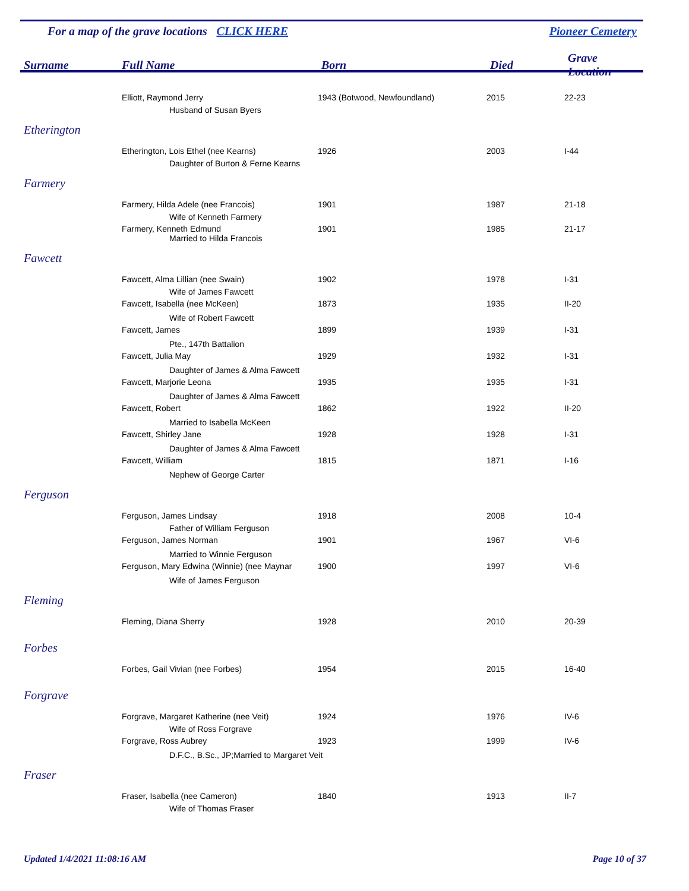For a map of the grave locations CLICK HERE Pioneer Cemetery
| Surname | Full Name | Born | Died | Grave Location |
| --- | --- | --- | --- | --- |
| | Elliott, Raymond Jerry | 1943 (Botwood, Newfoundland) | 2015 | 22-23 |
| | Husband of Susan Byers | | | |
| Etherington | | | | |
| | Etherington, Lois Ethel (nee Kearns) | 1926 | 2003 | I-44 |
| | Daughter of Burton & Ferne Kearns | | | |
| Farmery | | | | |
| | Farmery, Hilda Adele (nee Francois) | 1901 | 1987 | 21-18 |
| | Wife of Kenneth Farmery | | | |
| | Farmery, Kenneth Edmund | 1901 | 1985 | 21-17 |
| | Married to Hilda Francois | | | |
| Fawcett | | | | |
| | Fawcett, Alma Lillian (nee Swain) | 1902 | 1978 | I-31 |
| | Wife of James Fawcett | | | |
| | Fawcett, Isabella (nee McKeen) | 1873 | 1935 | II-20 |
| | Wife of Robert Fawcett | | | |
| | Fawcett, James | 1899 | 1939 | I-31 |
| | Pte., 147th Battalion | | | |
| | Fawcett, Julia May | 1929 | 1932 | I-31 |
| | Daughter of James & Alma Fawcett | | | |
| | Fawcett, Marjorie Leona | 1935 | 1935 | I-31 |
| | Daughter of James & Alma Fawcett | | | |
| | Fawcett, Robert | 1862 | 1922 | II-20 |
| | Married to Isabella McKeen | | | |
| | Fawcett, Shirley Jane | 1928 | 1928 | I-31 |
| | Daughter of James & Alma Fawcett | | | |
| | Fawcett, William | 1815 | 1871 | I-16 |
| | Nephew of George Carter | | | |
| Ferguson | | | | |
| | Ferguson, James Lindsay | 1918 | 2008 | 10-4 |
| | Father of William Ferguson | | | |
| | Ferguson, James Norman | 1901 | 1967 | VI-6 |
| | Married to Winnie Ferguson | | | |
| | Ferguson, Mary Edwina (Winnie) (nee Maynar | 1900 | 1997 | VI-6 |
| | Wife of James Ferguson | | | |
| Fleming | | | | |
| | Fleming, Diana Sherry | 1928 | 2010 | 20-39 |
| Forbes | | | | |
| | Forbes, Gail Vivian (nee Forbes) | 1954 | 2015 | 16-40 |
| Forgrave | | | | |
| | Forgrave, Margaret Katherine (nee Veit) | 1924 | 1976 | IV-6 |
| | Wife of Ross Forgrave | | | |
| | Forgrave, Ross Aubrey | 1923 | 1999 | IV-6 |
| | D.F.C., B.Sc., JP;Married to Margaret Veit | | | |
| Fraser | | | | |
| | Fraser, Isabella (nee Cameron) | 1840 | 1913 | II-7 |
| | Wife of Thomas Fraser | | | |
Updated 1/4/2021 11:08:16 AM Page 10 of 37